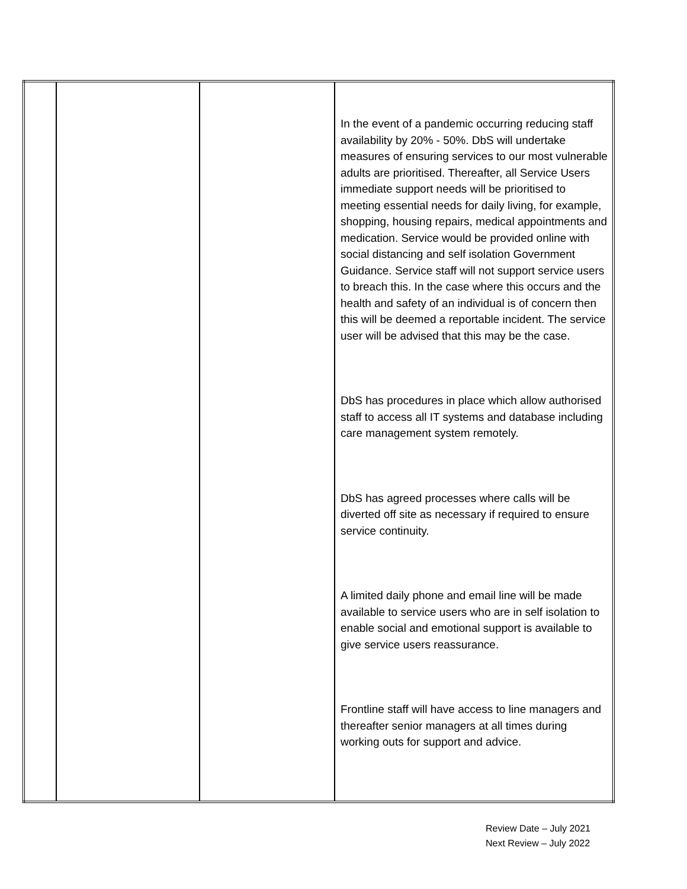| | | | In the event of a pandemic occurring reducing staff availability by 20% - 50%. DbS will undertake measures of ensuring services to our most vulnerable adults are prioritised. Thereafter, all Service Users immediate support needs will be prioritised to meeting essential needs for daily living, for example, shopping, housing repairs, medical appointments and medication. Service would be provided online with social distancing and self isolation Government Guidance. Service staff will not support service users to breach this. In the case where this occurs and the health and safety of an individual is of concern then this will be deemed a reportable incident. The service user will be advised that this may be the case. DbS has procedures in place which allow authorised staff to access all IT systems and database including care management system remotely. DbS has agreed processes where calls will be diverted off site as necessary if required to ensure service continuity. A limited daily phone and email line will be made available to service users who are in self isolation to enable social and emotional support is available to give service users reassurance. Frontline staff will have access to line managers and thereafter senior managers at all times during working outs for support and advice. |
Review Date – July 2021
Next Review – July 2022